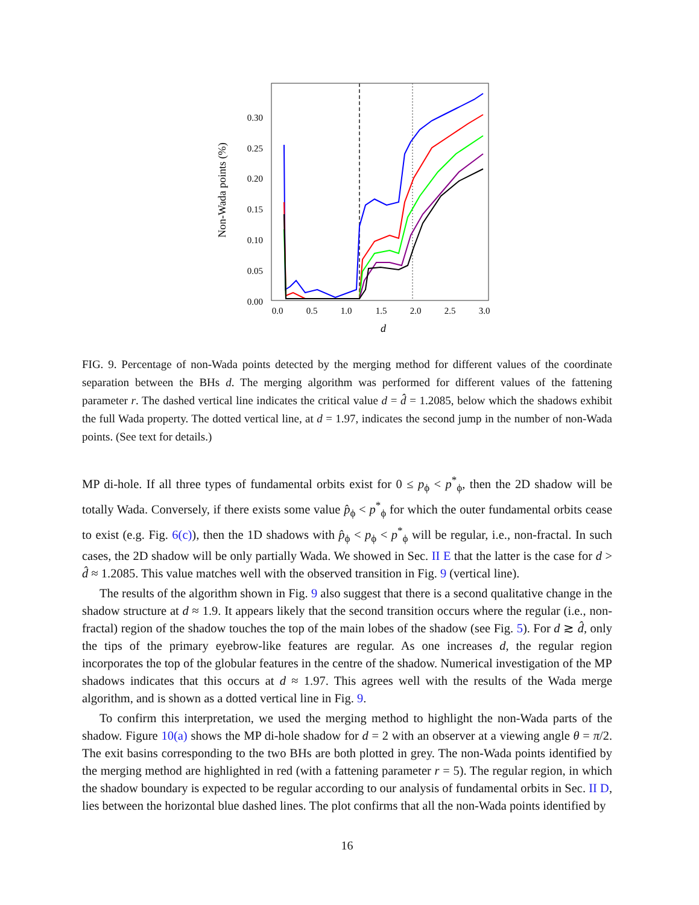0.30
0.25
0.20
0.15
0.10
0.05
0.00
0.0
0.5
1.0
1.5
2.0
2.5
3.0
d
Non-Wada points (%)
FIG. 9. Percentage of non-Wada points detected by the merging method for different values of the coordinate separation between the BHs d. The merging algorithm was performed for different values of the fattening parameter r. The dashed vertical line indicates the critical value d = d̂ = 1.2085, below which the shadows exhibit the full Wada property. The dotted vertical line, at d = 1.97, indicates the second jump in the number of non-Wada points. (See text for details.)
MP di-hole. If all three types of fundamental orbits exist for 0 ≤ p<sub>ϕ</sub> < p<sup>*</sup><sub>ϕ</sub>, then the 2D shadow will be totally Wada. Conversely, if there exists some value p̂<sub>ϕ</sub> < p<sup>*</sup><sub>ϕ</sub> for which the outer fundamental orbits cease to exist (e.g. Fig. 6(c)), then the 1D shadows with p̂<sub>ϕ</sub> < p<sub>ϕ</sub> < p<sup>*</sup><sub>ϕ</sub> will be regular, i.e., non-fractal. In such cases, the 2D shadow will be only partially Wada. We showed in Sec. II E that the latter is the case for d > d̂ ≈ 1.2085. This value matches well with the observed transition in Fig. 9 (vertical line).
The results of the algorithm shown in Fig. 9 also suggest that there is a second qualitative change in the shadow structure at d ≈ 1.9. It appears likely that the second transition occurs where the regular (i.e., non-fractal) region of the shadow touches the top of the main lobes of the shadow (see Fig. 5). For d ≳ d̂, only the tips of the primary eyebrow-like features are regular. As one increases d, the regular region incorporates the top of the globular features in the centre of the shadow. Numerical investigation of the MP shadows indicates that this occurs at d ≈ 1.97. This agrees well with the results of the Wada merge algorithm, and is shown as a dotted vertical line in Fig. 9.
To confirm this interpretation, we used the merging method to highlight the non-Wada parts of the shadow. Figure 10(a) shows the MP di-hole shadow for d = 2 with an observer at a viewing angle θ = π/2. The exit basins corresponding to the two BHs are both plotted in grey. The non-Wada points identified by the merging method are highlighted in red (with a fattening parameter r = 5). The regular region, in which the shadow boundary is expected to be regular according to our analysis of fundamental orbits in Sec. II D, lies between the horizontal blue dashed lines. The plot confirms that all the non-Wada points identified by
16